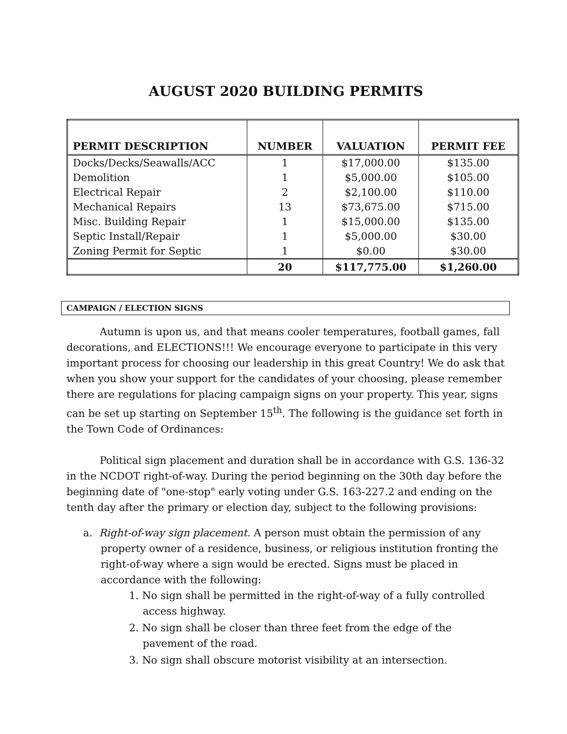AUGUST 2020 BUILDING PERMITS
| PERMIT DESCRIPTION | NUMBER | VALUATION | PERMIT FEE |
| --- | --- | --- | --- |
| Docks/Decks/Seawalls/ACC | 1 | $17,000.00 | $135.00 |
| Demolition | 1 | $5,000.00 | $105.00 |
| Electrical Repair | 2 | $2,100.00 | $110.00 |
| Mechanical Repairs | 13 | $73,675.00 | $715.00 |
| Misc. Building Repair | 1 | $15,000.00 | $135.00 |
| Septic Install/Repair | 1 | $5,000.00 | $30.00 |
| Zoning Permit for Septic | 1 | $0.00 | $30.00 |
| | 20 | $117,775.00 | $1,260.00 |
CAMPAIGN / ELECTION SIGNS
Autumn is upon us, and that means cooler temperatures, football games, fall decorations, and ELECTIONS!!! We encourage everyone to participate in this very important process for choosing our leadership in this great Country! We do ask that when you show your support for the candidates of your choosing, please remember there are regulations for placing campaign signs on your property. This year, signs can be set up starting on September 15<sup>th</sup>. The following is the guidance set forth in the Town Code of Ordinances:
Political sign placement and duration shall be in accordance with G.S. 136-32 in the NCDOT right-of-way. During the period beginning on the 30th day before the beginning date of "one-stop" early voting under G.S. 163-227.2 and ending on the tenth day after the primary or election day, subject to the following provisions:
a. Right-of-way sign placement. A person must obtain the permission of any property owner of a residence, business, or religious institution fronting the right-of-way where a sign would be erected. Signs must be placed in accordance with the following:
1. No sign shall be permitted in the right-of-way of a fully controlled access highway.
2. No sign shall be closer than three feet from the edge of the pavement of the road.
3. No sign shall obscure motorist visibility at an intersection.